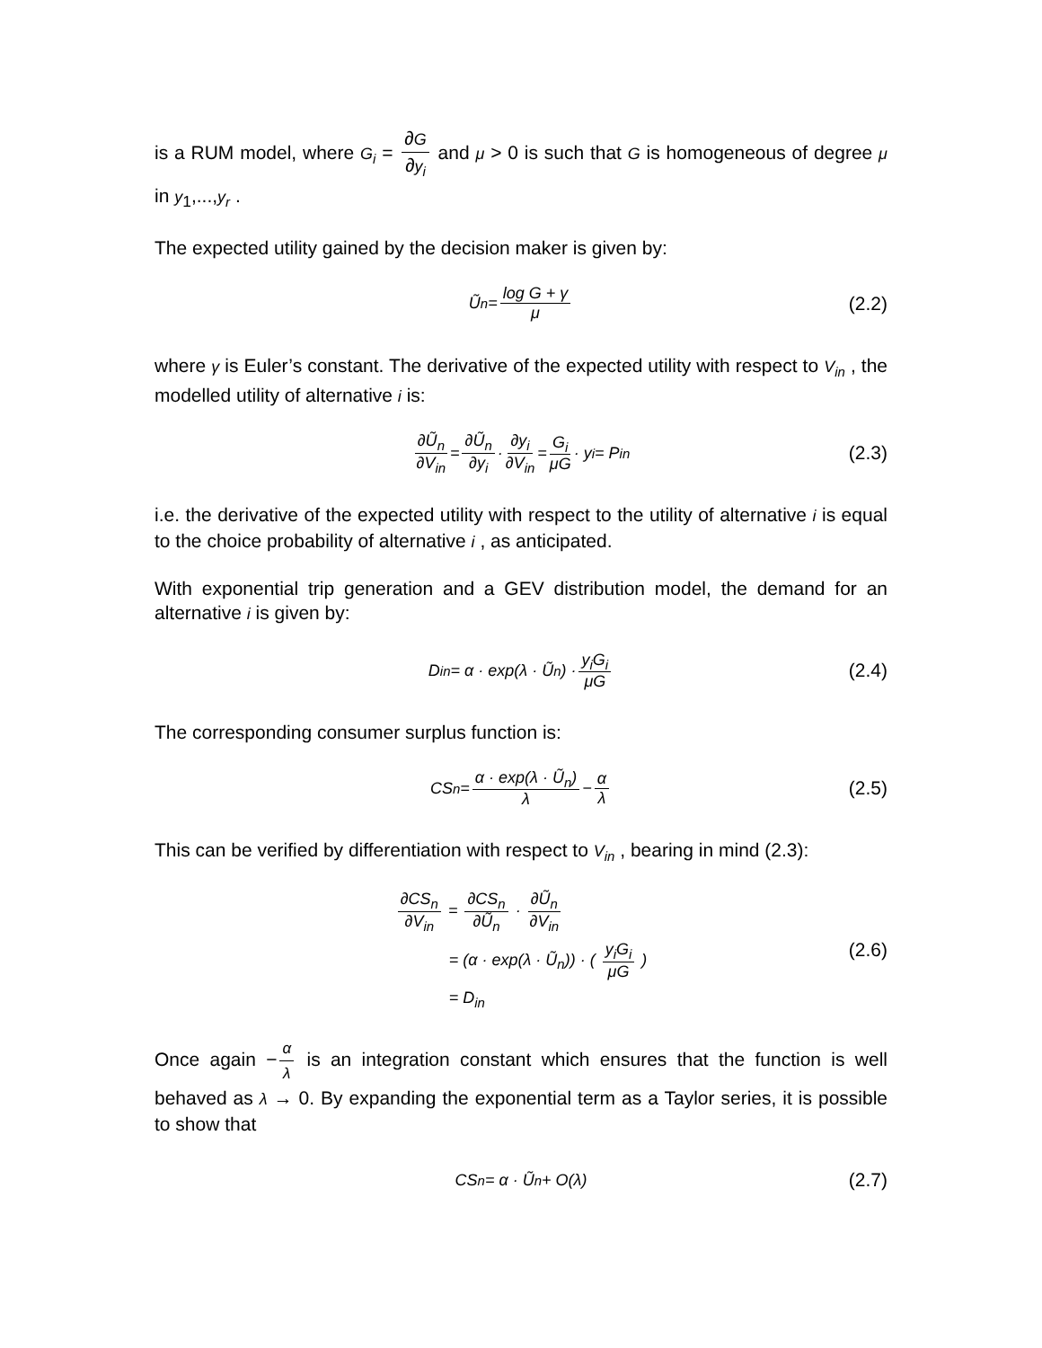is a RUM model, where G<sub>i</sub> = ∂G ∂y<sub>i</sub> and μ > 0 is such that G is homogeneous of degree μ in y<sub>1</sub>,...,y<sub>r</sub> .
The expected utility gained by the decision maker is given by:
Ũ<sub>n</sub> = log G + γ μ (2.2)
where γ is Euler’s constant. The derivative of the expected utility with respect to V<sub>in</sub> , the modelled utility of alternative i is:
∂Ũ<sub>n</sub> ∂V<sub>in</sub> = ∂Ũ<sub>n</sub> ∂y<sub>i</sub> · ∂y<sub>i</sub> ∂V<sub>in</sub> = G<sub>i</sub> μG · y<sub>i</sub> = P<sub>in</sub> (2.3)
i.e. the derivative of the expected utility with respect to the utility of alternative i is equal to the choice probability of alternative i , as anticipated.
With exponential trip generation and a GEV distribution model, the demand for an alternative i is given by:
D<sub>in</sub> = α · exp(λ · Ũ<sub>n</sub>) · y<sub>i</sub>G<sub>i</sub> μG (2.4)
The corresponding consumer surplus function is:
CS<sub>n</sub> = α · exp(λ · Ũ<sub>n</sub>) λ − α λ (2.5)
This can be verified by differentiation with respect to V<sub>in</sub> , bearing in mind (2.3):
∂CS<sub>n</sub> ∂V<sub>in</sub> = ∂CS<sub>n</sub> ∂Ũ<sub>n</sub> · ∂Ũ<sub>n</sub> ∂V<sub>in</sub>
= (α · exp(λ · Ũ<sub>n</sub>)) · ( y<sub>i</sub>G<sub>i</sub> μG )
= D<sub>in</sub>
(2.6)
Once again − α λ is an integration constant which ensures that the function is well behaved as λ → 0. By expanding the exponential term as a Taylor series, it is possible to show that
CS<sub>n</sub> = α · Ũ<sub>n</sub> + O(λ) (2.7)